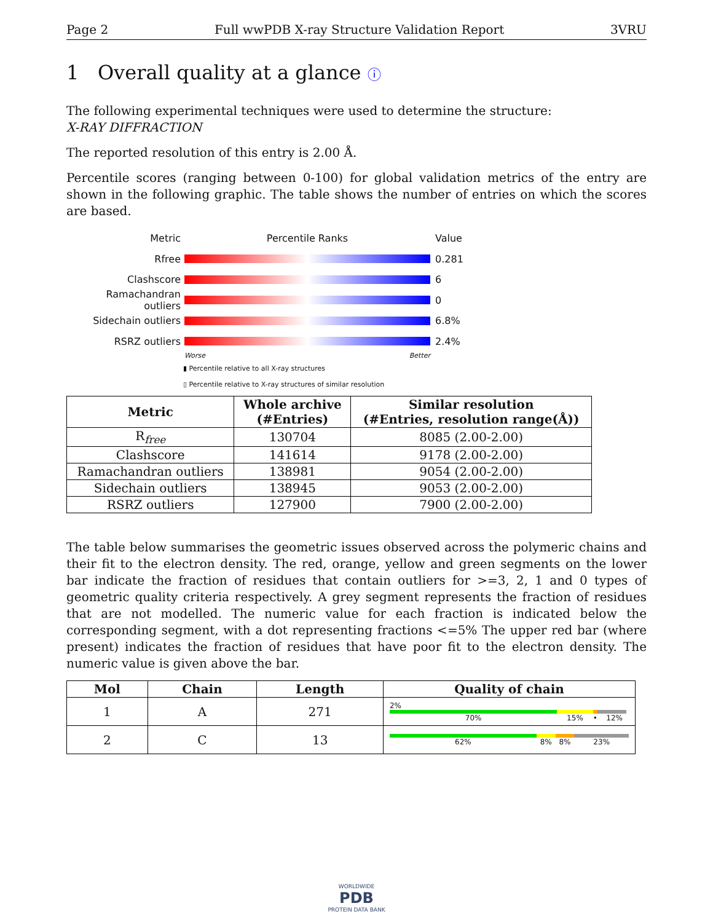Page 2 Full wwPDB X-ray Structure Validation Report 3VRU
1 Overall quality at a glance ⓘ
The following experimental techniques were used to determine the structure:
X-RAY DIFFRACTION
The reported resolution of this entry is 2.00 Å.
Percentile scores (ranging between 0-100) for global validation metrics of the entry are shown in the following graphic. The table shows the number of entries on which the scores are based.
Metric Percentile Ranks Value
Rfree 0.281
Clashscore 6
Ramachandran outliers 0
Sidechain outliers 6.8%
RSRZ outliers 2.4%
Worse Better
▮ Percentile relative to all X-ray structures
▯ Percentile relative to X-ray structures of similar resolution
| Metric | Whole archive (#Entries) | Similar resolution (#Entries, resolution range(Å)) |
| --- | --- | --- |
| R<sub>free</sub> | 130704 | 8085 (2.00-2.00) |
| Clashscore | 141614 | 9178 (2.00-2.00) |
| Ramachandran outliers | 138981 | 9054 (2.00-2.00) |
| Sidechain outliers | 138945 | 9053 (2.00-2.00) |
| RSRZ outliers | 127900 | 7900 (2.00-2.00) |
The table below summarises the geometric issues observed across the polymeric chains and their fit to the electron density. The red, orange, yellow and green segments on the lower bar indicate the fraction of residues that contain outliers for >=3, 2, 1 and 0 types of geometric quality criteria respectively. A grey segment represents the fraction of residues that are not modelled. The numeric value for each fraction is indicated below the corresponding segment, with a dot representing fractions <=5% The upper red bar (where present) indicates the fraction of residues that have poor fit to the electron density. The numeric value is given above the bar.
| Mol | Chain | Length | Quality of chain |
| --- | --- | --- | --- |
| 1 | A | 271 | 2% 70% 15% • 12% |
| 2 | C | 13 | 62% 8% 8% 23% |
WORLDWIDE
PDB
PROTEIN DATA BANK